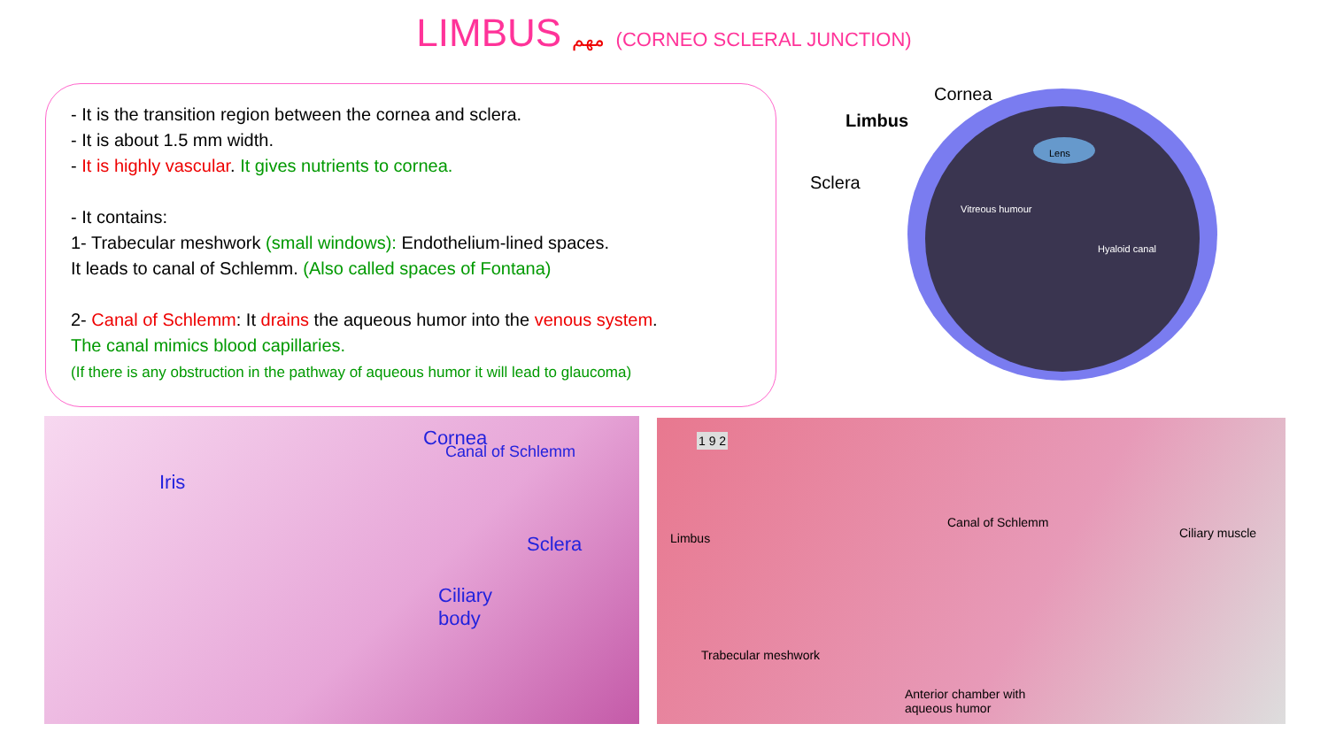LIMBUS مهم (CORNEO SCLERAL JUNCTION)
- It is the transition region between the cornea and sclera.
- It is about 1.5 mm width.
- It is highly vascular. It gives nutrients to cornea.
- It contains:
1- Trabecular meshwork (small windows): Endothelium-lined spaces.
It leads to canal of Schlemm. (Also called spaces of Fontana)
2- Canal of Schlemm: It drains the aqueous humor into the venous system.
The canal mimics blood capillaries.
(If there is any obstruction in the pathway of aqueous humor it will lead to glaucoma)
Cornea
Limbus
Sclera
Lens
Vitreous humour
Hyaloid canal
Cornea
Canal of Schlemm
Iris
Sclera
Ciliary
body
1 9 2
Limbus
Canal of Schlemm
Ciliary muscle
Trabecular meshwork
Anterior chamber with
aqueous humor